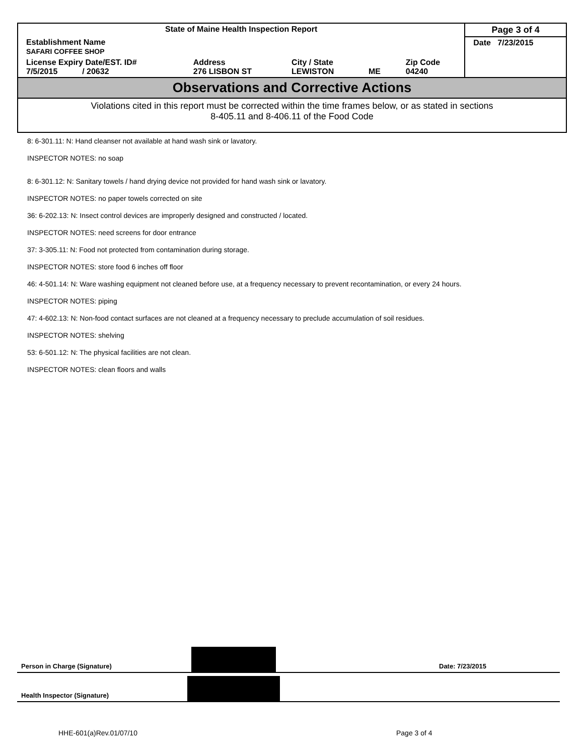| State of Maine Health Inspection Report | | | | | Page 3 of 4 |
| Establishment Name SAFARI COFFEE SHOP | | | | | Date 7/23/2015 |
| License Expiry Date/EST. ID# 7/5/2015 / 20632 | Address 276 LISBON ST | City / State LEWISTON | ME | Zip Code 04240 | |
Observations and Corrective Actions
Violations cited in this report must be corrected within the time frames below, or as stated in sections
8-405.11 and 8-406.11 of the Food Code
8: 6-301.11: N: Hand cleanser not available at hand wash sink or lavatory.
INSPECTOR NOTES: no soap
8: 6-301.12: N: Sanitary towels / hand drying device not provided for hand wash sink or lavatory.
INSPECTOR NOTES: no paper towels corrected on site
36: 6-202.13: N: Insect control devices are improperly designed and constructed / located.
INSPECTOR NOTES: need screens for door entrance
37: 3-305.11: N: Food not protected from contamination during storage.
INSPECTOR NOTES: store food 6 inches off floor
46: 4-501.14: N: Ware washing equipment not cleaned before use, at a frequency necessary to prevent recontamination, or every 24 hours.
INSPECTOR NOTES: piping
47: 4-602.13: N: Non-food contact surfaces are not cleaned at a frequency necessary to preclude accumulation of soil residues.
INSPECTOR NOTES: shelving
53: 6-501.12: N: The physical facilities are not clean.
INSPECTOR NOTES: clean floors and walls
Person in Charge (Signature) Date: 7/23/2015
Health Inspector (Signature)
HHE-601(a)Rev.01/07/10 Page 3 of 4